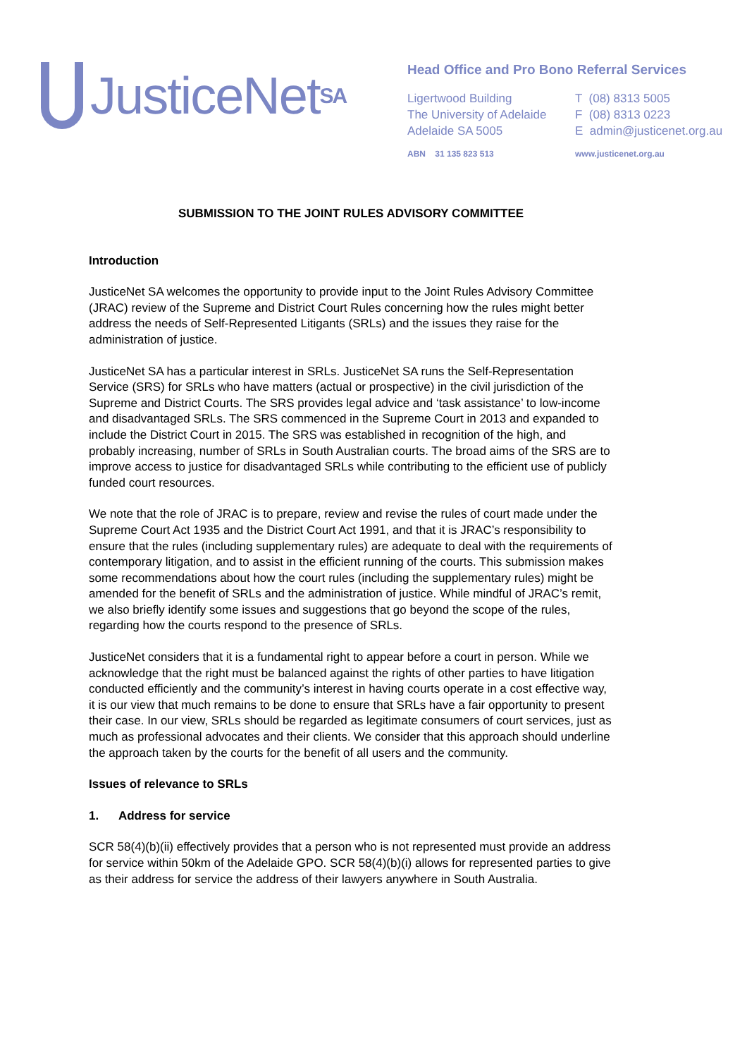JusticeNet<sup>SA</sup>
Head Office and Pro Bono Referral Services
Ligertwood Building
The University of Adelaide
Adelaide SA 5005
ABN 31 135 823 513
T (08) 8313 5005
F (08) 8313 0223
E admin@justicenet.org.au
www.justicenet.org.au
SUBMISSION TO THE JOINT RULES ADVISORY COMMITTEE
Introduction
JusticeNet SA welcomes the opportunity to provide input to the Joint Rules Advisory Committee (JRAC) review of the Supreme and District Court Rules concerning how the rules might better address the needs of Self-Represented Litigants (SRLs) and the issues they raise for the administration of justice.
JusticeNet SA has a particular interest in SRLs. JusticeNet SA runs the Self-Representation Service (SRS) for SRLs who have matters (actual or prospective) in the civil jurisdiction of the Supreme and District Courts. The SRS provides legal advice and ‘task assistance’ to low-income and disadvantaged SRLs. The SRS commenced in the Supreme Court in 2013 and expanded to include the District Court in 2015. The SRS was established in recognition of the high, and probably increasing, number of SRLs in South Australian courts. The broad aims of the SRS are to improve access to justice for disadvantaged SRLs while contributing to the efficient use of publicly funded court resources.
We note that the role of JRAC is to prepare, review and revise the rules of court made under the Supreme Court Act 1935 and the District Court Act 1991, and that it is JRAC’s responsibility to ensure that the rules (including supplementary rules) are adequate to deal with the requirements of contemporary litigation, and to assist in the efficient running of the courts. This submission makes some recommendations about how the court rules (including the supplementary rules) might be amended for the benefit of SRLs and the administration of justice. While mindful of JRAC’s remit, we also briefly identify some issues and suggestions that go beyond the scope of the rules, regarding how the courts respond to the presence of SRLs.
JusticeNet considers that it is a fundamental right to appear before a court in person. While we acknowledge that the right must be balanced against the rights of other parties to have litigation conducted efficiently and the community’s interest in having courts operate in a cost effective way, it is our view that much remains to be done to ensure that SRLs have a fair opportunity to present their case. In our view, SRLs should be regarded as legitimate consumers of court services, just as much as professional advocates and their clients. We consider that this approach should underline the approach taken by the courts for the benefit of all users and the community.
Issues of relevance to SRLs
1. Address for service
SCR 58(4)(b)(ii) effectively provides that a person who is not represented must provide an address for service within 50km of the Adelaide GPO. SCR 58(4)(b)(i) allows for represented parties to give as their address for service the address of their lawyers anywhere in South Australia.